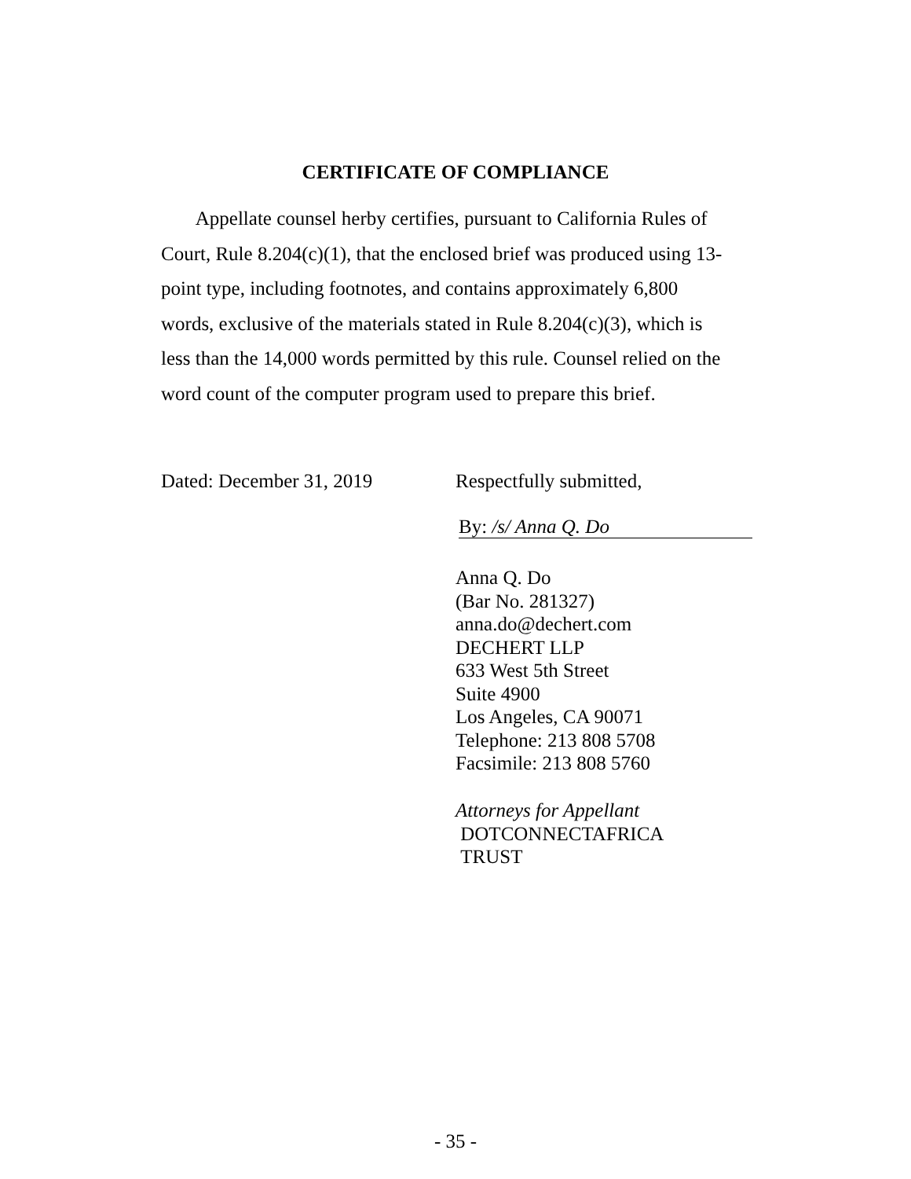CERTIFICATE OF COMPLIANCE
Appellate counsel herby certifies, pursuant to California Rules of Court, Rule 8.204(c)(1), that the enclosed brief was produced using 13-point type, including footnotes, and contains approximately 6,800 words, exclusive of the materials stated in Rule 8.204(c)(3), which is less than the 14,000 words permitted by this rule. Counsel relied on the word count of the computer program used to prepare this brief.
Dated: December 31, 2019 Respectfully submitted,
By: /s/ Anna Q. Do
Anna Q. Do
(Bar No. 281327)
anna.do@dechert.com
DECHERT LLP
633 West 5th Street
Suite 4900
Los Angeles, CA 90071
Telephone: 213 808 5708
Facsimile: 213 808 5760
Attorneys for Appellant
DOTCONNECTAFRICA
TRUST
- 35 -